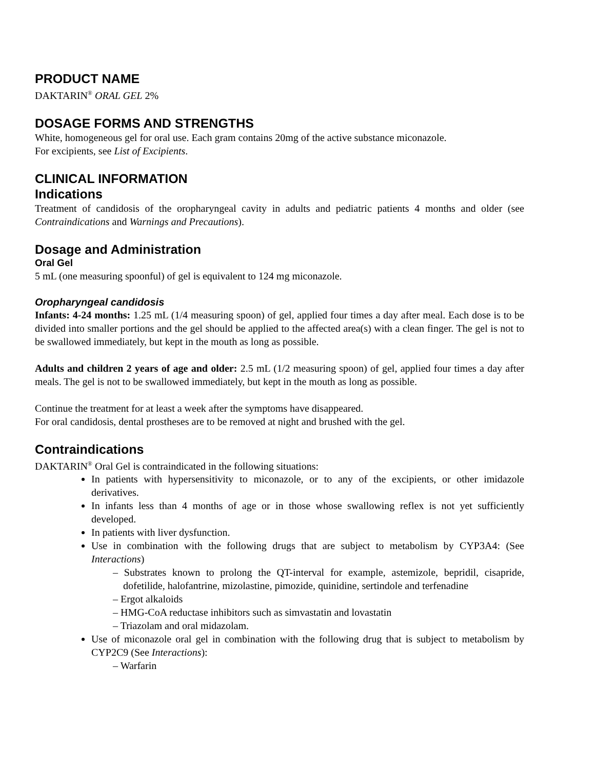PRODUCT NAME
DAKTARIN<sup>®</sup> ORAL GEL 2%
DOSAGE FORMS AND STRENGTHS
White, homogeneous gel for oral use. Each gram contains 20mg of the active substance miconazole.
For excipients, see List of Excipients.
CLINICAL INFORMATION
Indications
Treatment of candidosis of the oropharyngeal cavity in adults and pediatric patients 4 months and older (see Contraindications and Warnings and Precautions).
Dosage and Administration
Oral Gel
5 mL (one measuring spoonful) of gel is equivalent to 124 mg miconazole.
Oropharyngeal candidosis
Infants: 4-24 months: 1.25 mL (1/4 measuring spoon) of gel, applied four times a day after meal. Each dose is to be divided into smaller portions and the gel should be applied to the affected area(s) with a clean finger. The gel is not to be swallowed immediately, but kept in the mouth as long as possible.
Adults and children 2 years of age and older: 2.5 mL (1/2 measuring spoon) of gel, applied four times a day after meals. The gel is not to be swallowed immediately, but kept in the mouth as long as possible.
Continue the treatment for at least a week after the symptoms have disappeared.
For oral candidosis, dental prostheses are to be removed at night and brushed with the gel.
Contraindications
DAKTARIN<sup>®</sup> Oral Gel is contraindicated in the following situations:
In patients with hypersensitivity to miconazole, or to any of the excipients, or other imidazole derivatives.
In infants less than 4 months of age or in those whose swallowing reflex is not yet sufficiently developed.
In patients with liver dysfunction.
Use in combination with the following drugs that are subject to metabolism by CYP3A4: (See Interactions)
– Substrates known to prolong the QT-interval for example, astemizole, bepridil, cisapride, dofetilide, halofantrine, mizolastine, pimozide, quinidine, sertindole and terfenadine
– Ergot alkaloids
– HMG-CoA reductase inhibitors such as simvastatin and lovastatin
– Triazolam and oral midazolam.
Use of miconazole oral gel in combination with the following drug that is subject to metabolism by CYP2C9 (See Interactions):
– Warfarin